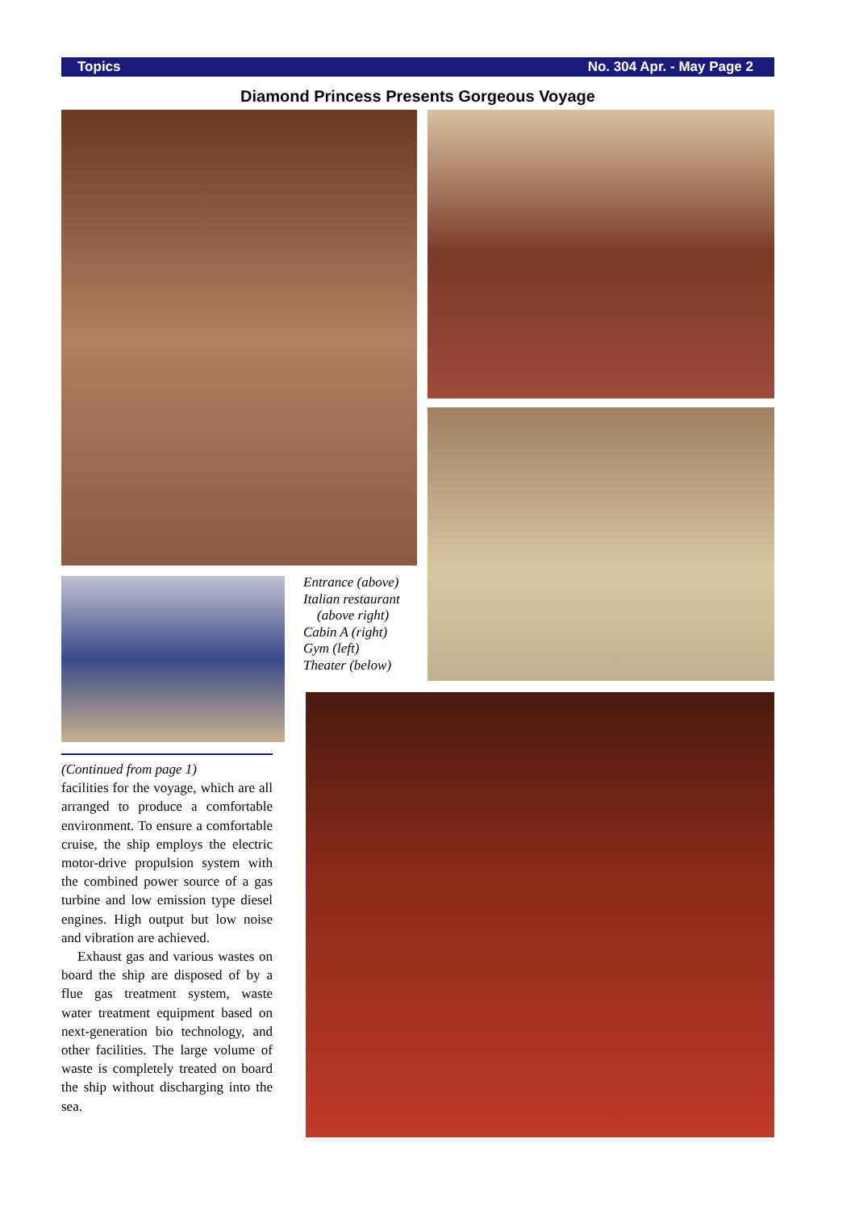Topics No. 304 Apr. - May Page 2
Diamond Princess Presents Gorgeous Voyage
Entrance (above)
Italian restaurant
(above right)
Cabin A (right)
Gym (left)
Theater (below)
(Continued from page 1)
facilities for the voyage, which are all arranged to produce a comfortable environment. To ensure a comfortable cruise, the ship employs the electric motor-drive propulsion system with the combined power source of a gas turbine and low emission type diesel engines. High output but low noise and vibration are achieved.
Exhaust gas and various wastes on board the ship are disposed of by a flue gas treatment system, waste water treatment equipment based on next-generation bio technology, and other facilities. The large volume of waste is completely treated on board the ship without discharging into the sea.